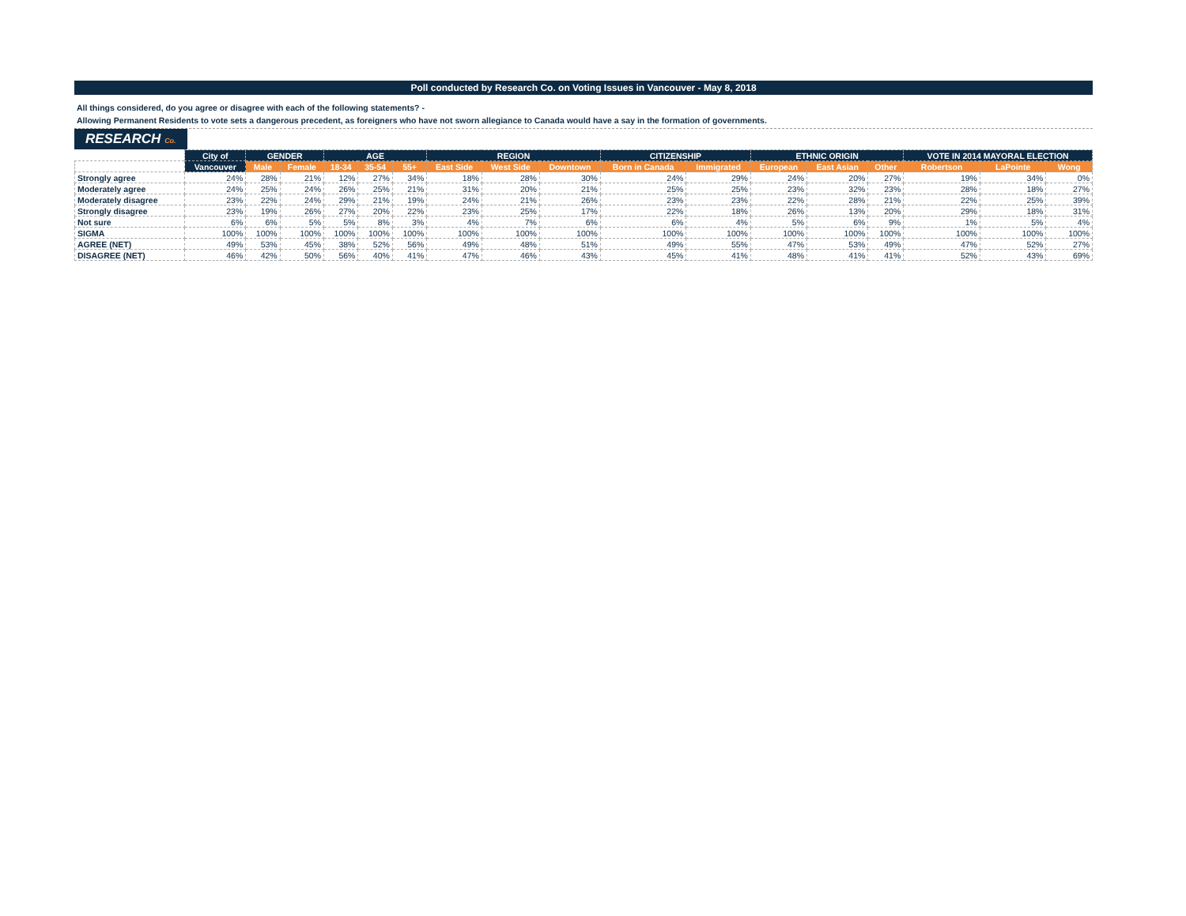Poll conducted by Research Co. on Voting Issues in Vancouver - May 8, 2018
All things considered, do you agree or disagree with each of the following statements? -
Allowing Permanent Residents to vote sets a dangerous precedent, as foreigners who have not sworn allegiance to Canada would have a say in the formation of governments.
RESEARCH Co.
| | City of | GENDER | | AGE | | | REGION | | | CITIZENSHIP | | ETHNIC ORIGIN | | | VOTE IN 2014 MAYORAL ELECTION | | |
| | Vancouver | Male | Female | 18-34 | 35-54 | 55+ | East Side | West Side | Downtown | Born in Canada | Immigrated | European | East Asian | Other | Robertson | LaPointe | Wong |
| Strongly agree | 24% | 28% | 21% | 12% | 27% | 34% | 18% | 28% | 30% | 24% | 29% | 24% | 20% | 27% | 19% | 34% | 0% |
| Moderately agree | 24% | 25% | 24% | 26% | 25% | 21% | 31% | 20% | 21% | 25% | 25% | 23% | 32% | 23% | 28% | 18% | 27% |
| Moderately disagree | 23% | 22% | 24% | 29% | 21% | 19% | 24% | 21% | 26% | 23% | 23% | 22% | 28% | 21% | 22% | 25% | 39% |
| Strongly disagree | 23% | 19% | 26% | 27% | 20% | 22% | 23% | 25% | 17% | 22% | 18% | 26% | 13% | 20% | 29% | 18% | 31% |
| Not sure | 6% | 6% | 5% | 5% | 8% | 3% | 4% | 7% | 6% | 6% | 4% | 5% | 6% | 9% | 1% | 5% | 4% |
| SIGMA | 100% | 100% | 100% | 100% | 100% | 100% | 100% | 100% | 100% | 100% | 100% | 100% | 100% | 100% | 100% | 100% | 100% |
| AGREE (NET) | 49% | 53% | 45% | 38% | 52% | 56% | 49% | 48% | 51% | 49% | 55% | 47% | 53% | 49% | 47% | 52% | 27% |
| DISAGREE (NET) | 46% | 42% | 50% | 56% | 40% | 41% | 47% | 46% | 43% | 45% | 41% | 48% | 41% | 41% | 52% | 43% | 69% |